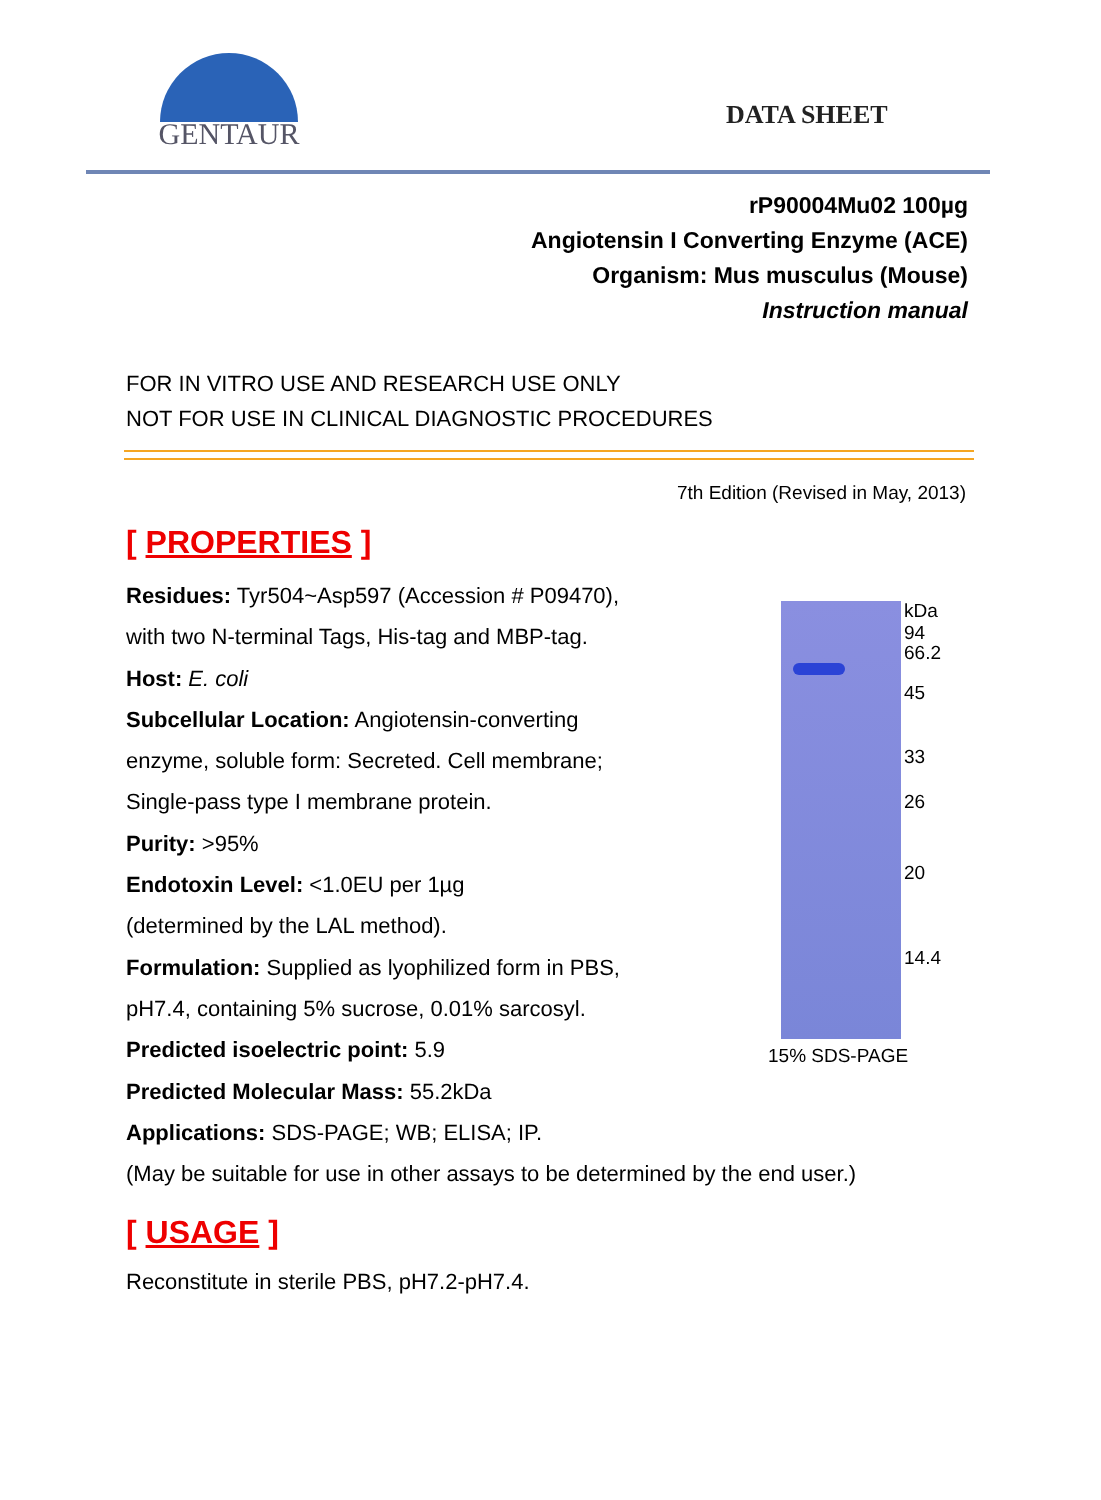GENTAUR
DATA SHEET
rP90004Mu02 100µg
Angiotensin I Converting Enzyme (ACE)
Organism: Mus musculus (Mouse)
Instruction manual
FOR IN VITRO USE AND RESEARCH USE ONLY
NOT FOR USE IN CLINICAL DIAGNOSTIC PROCEDURES
7th Edition (Revised in May, 2013)
[ PROPERTIES ]
Residues: Tyr504~Asp597 (Accession # P09470),
with two N-terminal Tags, His-tag and MBP-tag.
Host: E. coli
Subcellular Location: Angiotensin-converting
enzyme, soluble form: Secreted. Cell membrane;
Single-pass type I membrane protein.
Purity: >95%
Endotoxin Level: <1.0EU per 1µg
(determined by the LAL method).
Formulation: Supplied as lyophilized form in PBS,
pH7.4, containing 5% sucrose, 0.01% sarcosyl.
Predicted isoelectric point: 5.9
Predicted Molecular Mass: 55.2kDa
Applications: SDS-PAGE; WB; ELISA; IP.
kDa
94
66.2
45
33
26
20
14.4
15% SDS-PAGE
(May be suitable for use in other assays to be determined by the end user.)
[ USAGE ]
Reconstitute in sterile PBS, pH7.2-pH7.4.